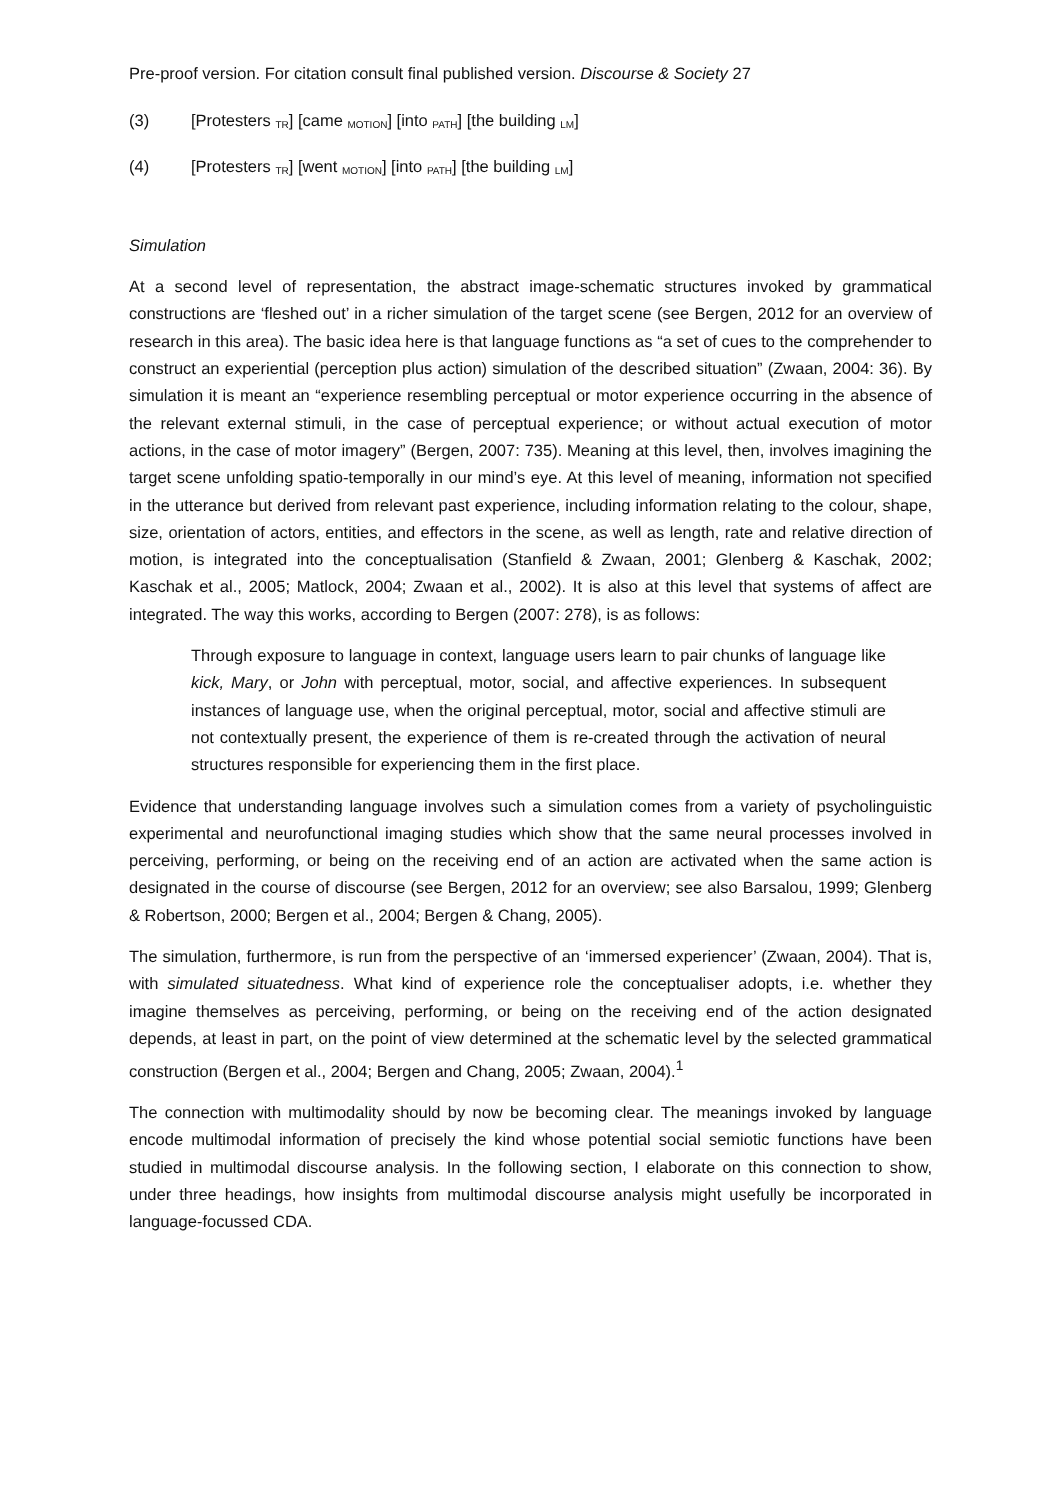Pre-proof version. For citation consult final published version. Discourse & Society 27
(3) [Protesters <sub>TR</sub>] [came <sub>MOTION</sub>] [into <sub>PATH</sub>] [the building <sub>LM</sub>]
(4) [Protesters <sub>TR</sub>] [went <sub>MOTION</sub>] [into <sub>PATH</sub>] [the building <sub>LM</sub>]
Simulation
At a second level of representation, the abstract image-schematic structures invoked by grammatical constructions are ‘fleshed out’ in a richer simulation of the target scene (see Bergen, 2012 for an overview of research in this area). The basic idea here is that language functions as “a set of cues to the comprehender to construct an experiential (perception plus action) simulation of the described situation” (Zwaan, 2004: 36). By simulation it is meant an “experience resembling perceptual or motor experience occurring in the absence of the relevant external stimuli, in the case of perceptual experience; or without actual execution of motor actions, in the case of motor imagery” (Bergen, 2007: 735). Meaning at this level, then, involves imagining the target scene unfolding spatio-temporally in our mind’s eye. At this level of meaning, information not specified in the utterance but derived from relevant past experience, including information relating to the colour, shape, size, orientation of actors, entities, and effectors in the scene, as well as length, rate and relative direction of motion, is integrated into the conceptualisation (Stanfield & Zwaan, 2001; Glenberg & Kaschak, 2002; Kaschak et al., 2005; Matlock, 2004; Zwaan et al., 2002). It is also at this level that systems of affect are integrated. The way this works, according to Bergen (2007: 278), is as follows:
Through exposure to language in context, language users learn to pair chunks of language like kick, Mary, or John with perceptual, motor, social, and affective experiences. In subsequent instances of language use, when the original perceptual, motor, social and affective stimuli are not contextually present, the experience of them is re-created through the activation of neural structures responsible for experiencing them in the first place.
Evidence that understanding language involves such a simulation comes from a variety of psycholinguistic experimental and neurofunctional imaging studies which show that the same neural processes involved in perceiving, performing, or being on the receiving end of an action are activated when the same action is designated in the course of discourse (see Bergen, 2012 for an overview; see also Barsalou, 1999; Glenberg & Robertson, 2000; Bergen et al., 2004; Bergen & Chang, 2005).
The simulation, furthermore, is run from the perspective of an ‘immersed experiencer’ (Zwaan, 2004). That is, with simulated situatedness. What kind of experience role the conceptualiser adopts, i.e. whether they imagine themselves as perceiving, performing, or being on the receiving end of the action designated depends, at least in part, on the point of view determined at the schematic level by the selected grammatical construction (Bergen et al., 2004; Bergen and Chang, 2005; Zwaan, 2004).<sup>1</sup>
The connection with multimodality should by now be becoming clear. The meanings invoked by language encode multimodal information of precisely the kind whose potential social semiotic functions have been studied in multimodal discourse analysis. In the following section, I elaborate on this connection to show, under three headings, how insights from multimodal discourse analysis might usefully be incorporated in language-focussed CDA.